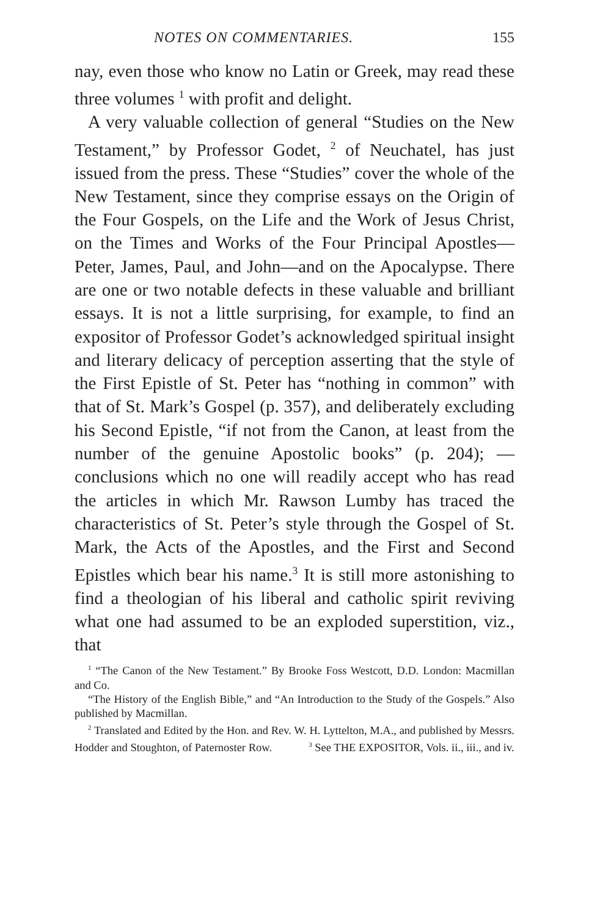NOTES ON COMMENTARIES. 155
nay, even those who know no Latin or Greek, may read these three volumes <sup>1</sup> with profit and delight.
A very valuable collection of general “Studies on the New Testament,” by Professor Godet, <sup>2</sup> of Neuchatel, has just issued from the press. These “Studies” cover the whole of the New Testament, since they comprise essays on the Origin of the Four Gospels, on the Life and the Work of Jesus Christ, on the Times and Works of the Four Principal Apostles—Peter, James, Paul, and John—and on the Apocalypse. There are one or two notable defects in these valuable and brilliant essays. It is not a little surprising, for example, to find an expositor of Professor Godet’s acknowledged spiritual insight and literary delicacy of perception asserting that the style of the First Epistle of St. Peter has “nothing in common” with that of St. Mark’s Gospel (p. 357), and deliberately excluding his Second Epistle, “if not from the Canon, at least from the number of the genuine Apostolic books” (p. 204); — conclusions which no one will readily accept who has read the articles in which Mr. Rawson Lumby has traced the characteristics of St. Peter’s style through the Gospel of St. Mark, the Acts of the Apostles, and the First and Second Epistles which bear his name.<sup>3</sup> It is still more astonishing to find a theologian of his liberal and catholic spirit reviving what one had assumed to be an exploded superstition, viz., that
<sup>1</sup> “The Canon of the New Testament.” By Brooke Foss Westcott, D.D. London: Macmillan and Co.
“The History of the English Bible,” and “An Introduction to the Study of the Gospels.” Also published by Macmillan.
<sup>2</sup> Translated and Edited by the Hon. and Rev. W. H. Lyttelton, M.A., and published by Messrs. Hodder and Stoughton, of Paternoster Row. <sup>3</sup> See THE EXPOSITOR, Vols. ii., iii., and iv.